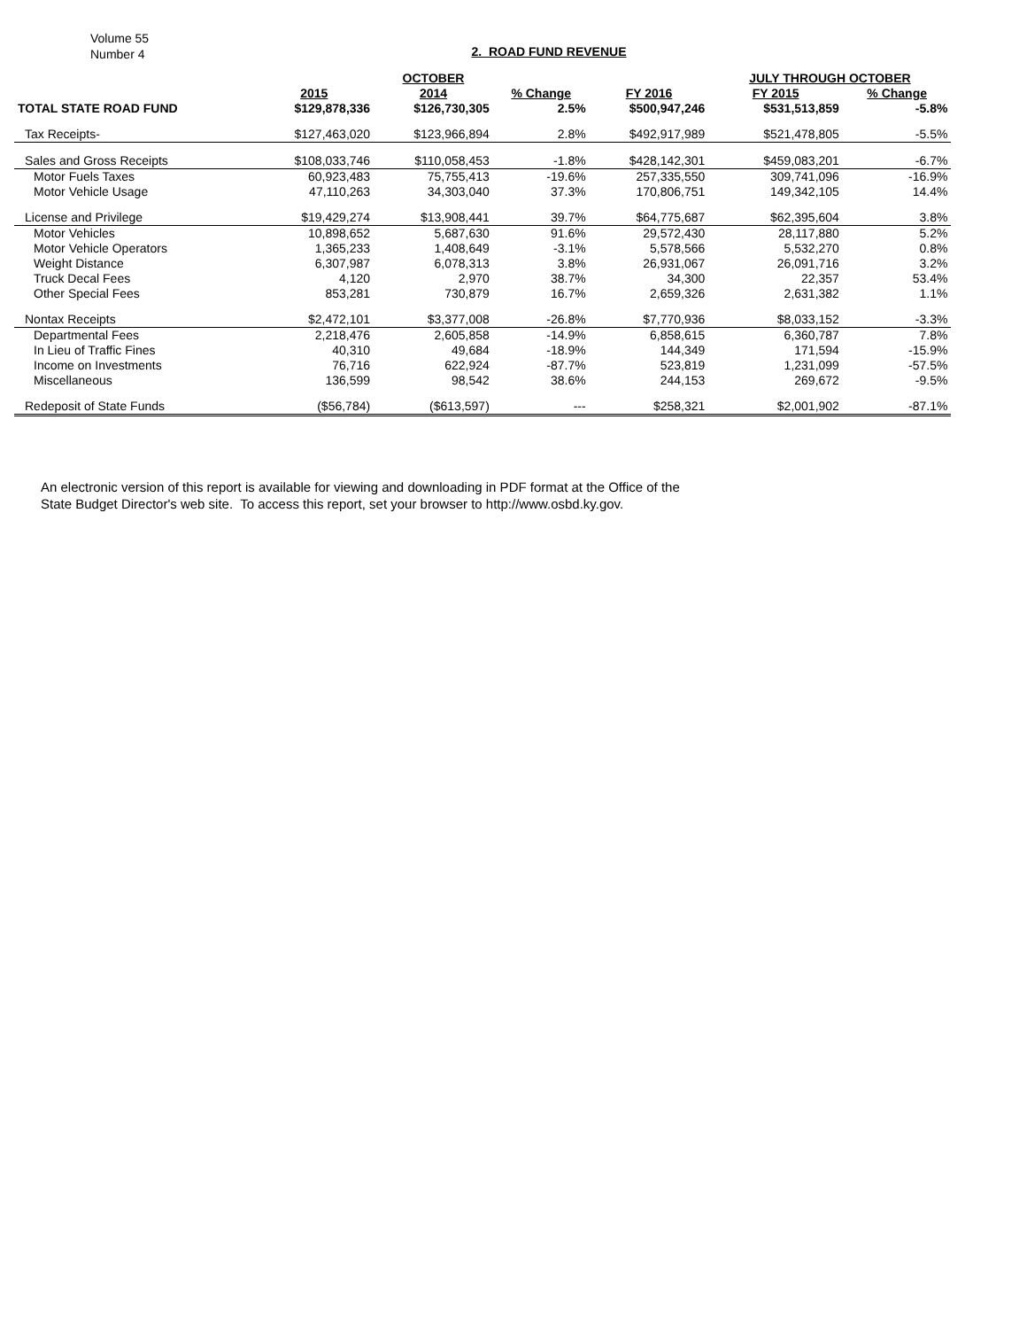Volume 55
Number 4
2. ROAD FUND REVENUE
| | | OCTOBER | | | JULY THROUGH OCTOBER | | |
| --- | --- | --- | --- | --- | --- | --- | --- |
| | 2015 | 2014 | % Change | FY 2016 | FY 2015 | % Change | |
| TOTAL STATE ROAD FUND | $129,878,336 | $126,730,305 | 2.5% | $500,947,246 | $531,513,859 | -5.8% | |
| Tax Receipts- | $127,463,020 | $123,966,894 | 2.8% | $492,917,989 | $521,478,805 | -5.5% | |
| Sales and Gross Receipts | $108,033,746 | $110,058,453 | -1.8% | $428,142,301 | $459,083,201 | -6.7% | |
| Motor Fuels Taxes | 60,923,483 | 75,755,413 | -19.6% | 257,335,550 | 309,741,096 | -16.9% | |
| Motor Vehicle Usage | 47,110,263 | 34,303,040 | 37.3% | 170,806,751 | 149,342,105 | 14.4% | |
| License and Privilege | $19,429,274 | $13,908,441 | 39.7% | $64,775,687 | $62,395,604 | 3.8% | |
| Motor Vehicles | 10,898,652 | 5,687,630 | 91.6% | 29,572,430 | 28,117,880 | 5.2% | |
| Motor Vehicle Operators | 1,365,233 | 1,408,649 | -3.1% | 5,578,566 | 5,532,270 | 0.8% | |
| Weight Distance | 6,307,987 | 6,078,313 | 3.8% | 26,931,067 | 26,091,716 | 3.2% | |
| Truck Decal Fees | 4,120 | 2,970 | 38.7% | 34,300 | 22,357 | 53.4% | |
| Other Special Fees | 853,281 | 730,879 | 16.7% | 2,659,326 | 2,631,382 | 1.1% | |
| Nontax Receipts | $2,472,101 | $3,377,008 | -26.8% | $7,770,936 | $8,033,152 | -3.3% | |
| Departmental Fees | 2,218,476 | 2,605,858 | -14.9% | 6,858,615 | 6,360,787 | 7.8% | |
| In Lieu of Traffic Fines | 40,310 | 49,684 | -18.9% | 144,349 | 171,594 | -15.9% | |
| Income on Investments | 76,716 | 622,924 | -87.7% | 523,819 | 1,231,099 | -57.5% | |
| Miscellaneous | 136,599 | 98,542 | 38.6% | 244,153 | 269,672 | -9.5% | |
| Redeposit of State Funds | ($56,784) | ($613,597) | --- | $258,321 | $2,001,902 | -87.1% | |
An electronic version of this report is available for viewing and downloading in PDF format at the Office of the
State Budget Director's web site. To access this report, set your browser to http://www.osbd.ky.gov.